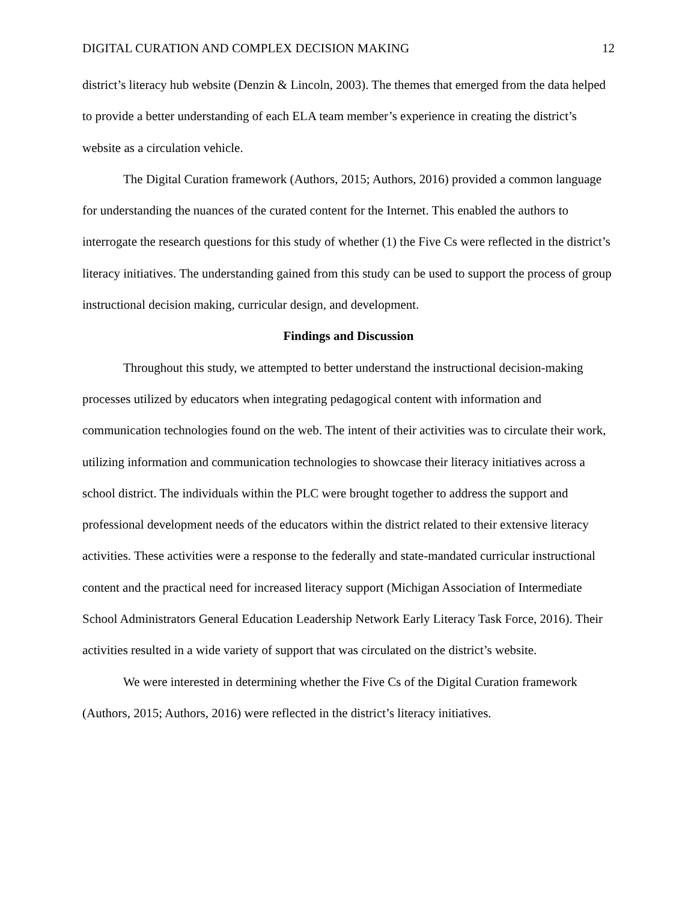DIGITAL CURATION AND COMPLEX DECISION MAKING 12
district’s literacy hub website (Denzin & Lincoln, 2003). The themes that emerged from the data helped to provide a better understanding of each ELA team member’s experience in creating the district’s website as a circulation vehicle.
The Digital Curation framework (Authors, 2015; Authors, 2016) provided a common language for understanding the nuances of the curated content for the Internet. This enabled the authors to interrogate the research questions for this study of whether (1) the Five Cs were reflected in the district’s literacy initiatives. The understanding gained from this study can be used to support the process of group instructional decision making, curricular design, and development.
Findings and Discussion
Throughout this study, we attempted to better understand the instructional decision-making processes utilized by educators when integrating pedagogical content with information and communication technologies found on the web. The intent of their activities was to circulate their work, utilizing information and communication technologies to showcase their literacy initiatives across a school district. The individuals within the PLC were brought together to address the support and professional development needs of the educators within the district related to their extensive literacy activities. These activities were a response to the federally and state-mandated curricular instructional content and the practical need for increased literacy support (Michigan Association of Intermediate School Administrators General Education Leadership Network Early Literacy Task Force, 2016). Their activities resulted in a wide variety of support that was circulated on the district’s website.
We were interested in determining whether the Five Cs of the Digital Curation framework (Authors, 2015; Authors, 2016) were reflected in the district’s literacy initiatives.